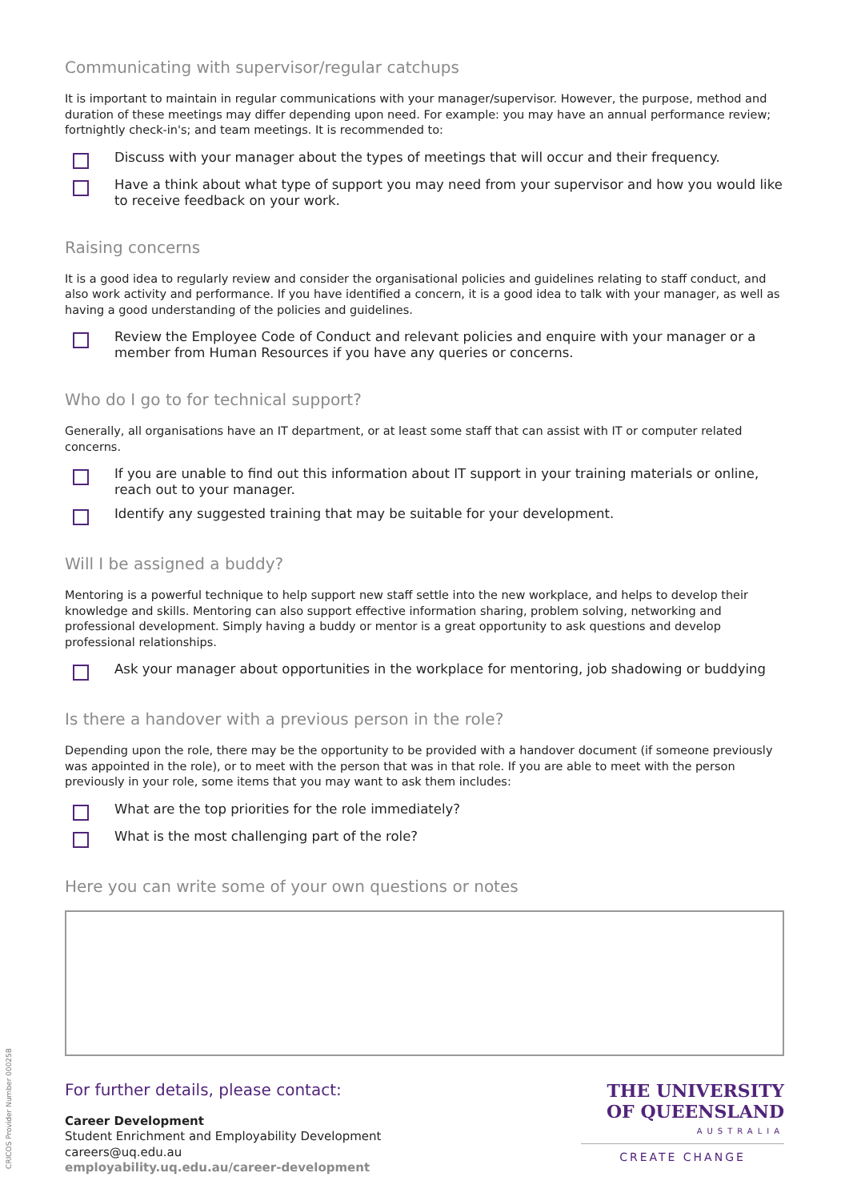Communicating with supervisor/regular catchups
It is important to maintain in regular communications with your manager/supervisor. However, the purpose, method and duration of these meetings may differ depending upon need. For example: you may have an annual performance review; fortnightly check-in's; and team meetings. It is recommended to:
Discuss with your manager about the types of meetings that will occur and their frequency.
Have a think about what type of support you may need from your supervisor and how you would like to receive feedback on your work.
Raising concerns
It is a good idea to regularly review and consider the organisational policies and guidelines relating to staff conduct, and also work activity and performance. If you have identified a concern, it is a good idea to talk with your manager, as well as having a good understanding of the policies and guidelines.
Review the Employee Code of Conduct and relevant policies and enquire with your manager or a member from Human Resources if you have any queries or concerns.
Who do I go to for technical support?
Generally, all organisations have an IT department, or at least some staff that can assist with IT or computer related concerns.
If you are unable to find out this information about IT support in your training materials or online, reach out to your manager.
Identify any suggested training that may be suitable for your development.
Will I be assigned a buddy?
Mentoring is a powerful technique to help support new staff settle into the new workplace, and helps to develop their knowledge and skills. Mentoring can also support effective information sharing, problem solving, networking and professional development. Simply having a buddy or mentor is a great opportunity to ask questions and develop professional relationships.
Ask your manager about opportunities in the workplace for mentoring, job shadowing or buddying
Is there a handover with a previous person in the role?
Depending upon the role, there may be the opportunity to be provided with a handover document (if someone previously was appointed in the role), or to meet with the person that was in that role. If you are able to meet with the person previously in your role, some items that you may want to ask them includes:
What are the top priorities for the role immediately?
What is the most challenging part of the role?
Here you can write some of your own questions or notes
For further details, please contact:
Career Development
Student Enrichment and Employability Development
careers@uq.edu.au
employability.uq.edu.au/career-development
THE UNIVERSITY
OF QUEENSLAND
AUSTRALIA
CREATE CHANGE
CRICOS Provider Number 00025B